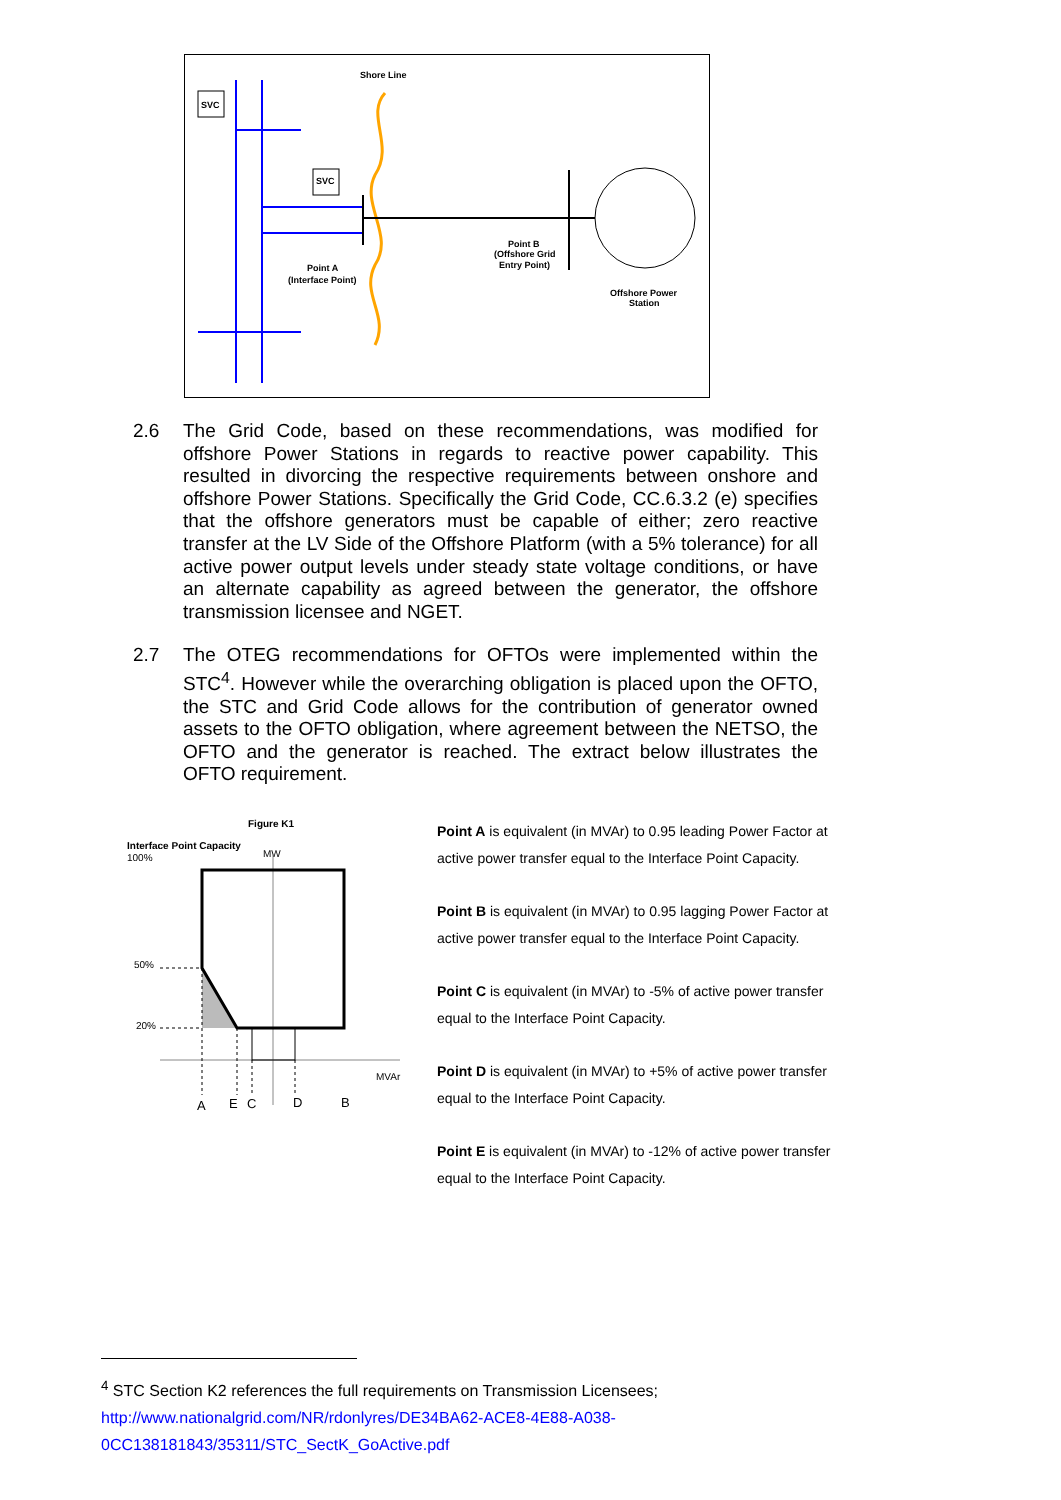SVC
SVC
Shore Line
Point A
(Interface Point)
Point B
(Offshore Grid
Entry Point)
Offshore Power
Station
2.6
The Grid Code, based on these recommendations, was modified for offshore Power Stations in regards to reactive power capability. This resulted in divorcing the respective requirements between onshore and offshore Power Stations. Specifically the Grid Code, CC.6.3.2 (e) specifies that the offshore generators must be capable of either; zero reactive transfer at the LV Side of the Offshore Platform (with a 5% tolerance) for all active power output levels under steady state voltage conditions, or have an alternate capability as agreed between the generator, the offshore transmission licensee and NGET.
2.7
The OTEG recommendations for OFTOs were implemented within the STC<sup>4</sup>. However while the overarching obligation is placed upon the OFTO, the STC and Grid Code allows for the contribution of generator owned assets to the OFTO obligation, where agreement between the NETSO, the OFTO and the generator is reached. The extract below illustrates the OFTO requirement.
Figure K1
Interface Point Capacity
100%
MW
50%
20%
MVAr
A
E
C
D
B
Point A is equivalent (in MVAr) to 0.95 leading Power Factor at active power transfer equal to the Interface Point Capacity.
Point B is equivalent (in MVAr) to 0.95 lagging Power Factor at active power transfer equal to the Interface Point Capacity.
Point C is equivalent (in MVAr) to -5% of active power transfer equal to the Interface Point Capacity.
Point D is equivalent (in MVAr) to +5% of active power transfer equal to the Interface Point Capacity.
Point E is equivalent (in MVAr) to -12% of active power transfer equal to the Interface Point Capacity.
<sup>4</sup> STC Section K2 references the full requirements on Transmission Licensees;
http://www.nationalgrid.com/NR/rdonlyres/DE34BA62-ACE8-4E88-A038-
0CC138181843/35311/STC_SectK_GoActive.pdf